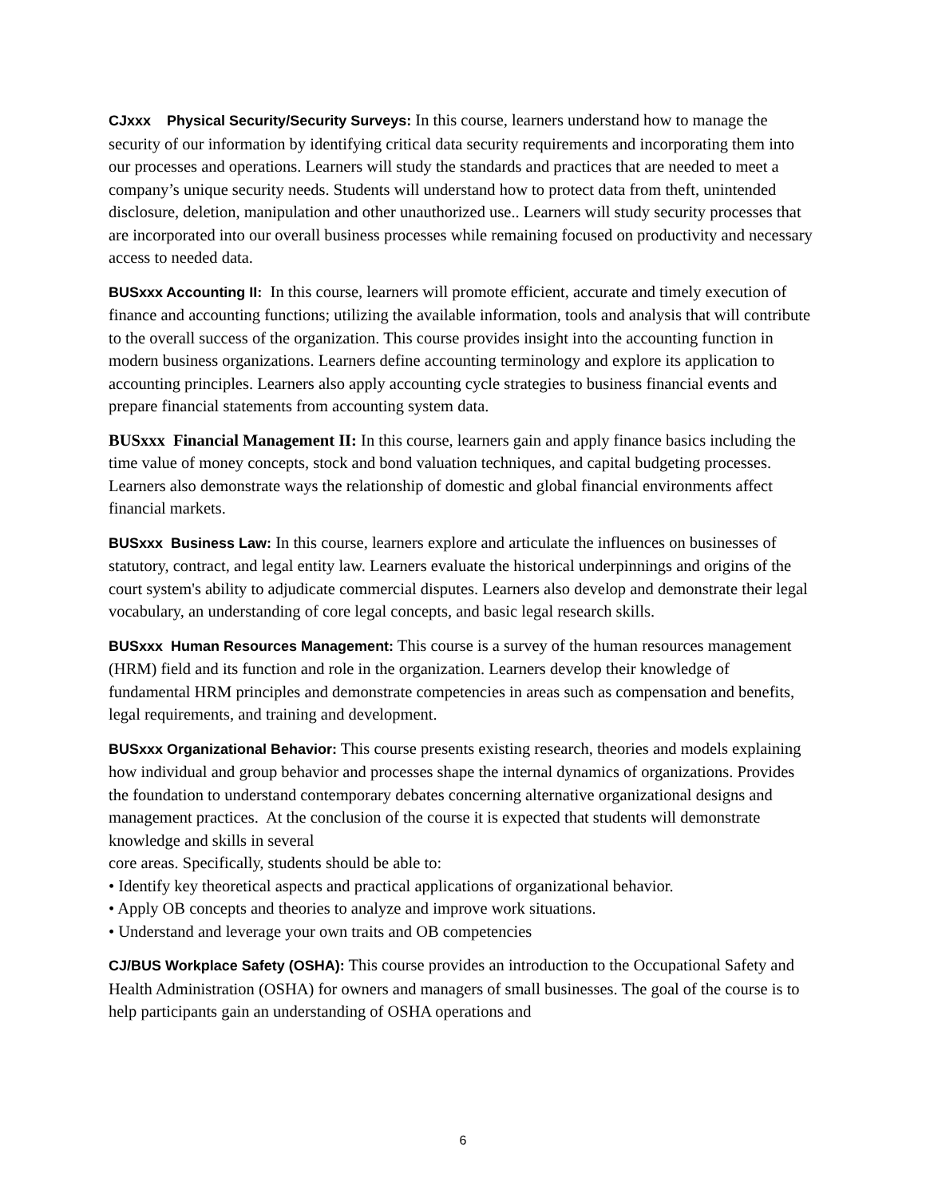CJxxx Physical Security/Security Surveys: In this course, learners understand how to manage the security of our information by identifying critical data security requirements and incorporating them into our processes and operations. Learners will study the standards and practices that are needed to meet a company’s unique security needs. Students will understand how to protect data from theft, unintended disclosure, deletion, manipulation and other unauthorized use.. Learners will study security processes that are incorporated into our overall business processes while remaining focused on productivity and necessary access to needed data.
BUSxxx Accounting II: In this course, learners will promote efficient, accurate and timely execution of finance and accounting functions; utilizing the available information, tools and analysis that will contribute to the overall success of the organization. This course provides insight into the accounting function in modern business organizations. Learners define accounting terminology and explore its application to accounting principles. Learners also apply accounting cycle strategies to business financial events and prepare financial statements from accounting system data.
BUSxxx Financial Management II: In this course, learners gain and apply finance basics including the time value of money concepts, stock and bond valuation techniques, and capital budgeting processes. Learners also demonstrate ways the relationship of domestic and global financial environments affect financial markets.
BUSxxx Business Law: In this course, learners explore and articulate the influences on businesses of statutory, contract, and legal entity law. Learners evaluate the historical underpinnings and origins of the court system's ability to adjudicate commercial disputes. Learners also develop and demonstrate their legal vocabulary, an understanding of core legal concepts, and basic legal research skills.
BUSxxx Human Resources Management: This course is a survey of the human resources management (HRM) field and its function and role in the organization. Learners develop their knowledge of fundamental HRM principles and demonstrate competencies in areas such as compensation and benefits, legal requirements, and training and development.
BUSxxx Organizational Behavior: This course presents existing research, theories and models explaining how individual and group behavior and processes shape the internal dynamics of organizations. Provides the foundation to understand contemporary debates concerning alternative organizational designs and management practices. At the conclusion of the course it is expected that students will demonstrate knowledge and skills in several
core areas. Specifically, students should be able to:
• Identify key theoretical aspects and practical applications of organizational behavior.
• Apply OB concepts and theories to analyze and improve work situations.
• Understand and leverage your own traits and OB competencies
CJ/BUS Workplace Safety (OSHA): This course provides an introduction to the Occupational Safety and Health Administration (OSHA) for owners and managers of small businesses. The goal of the course is to help participants gain an understanding of OSHA operations and
6